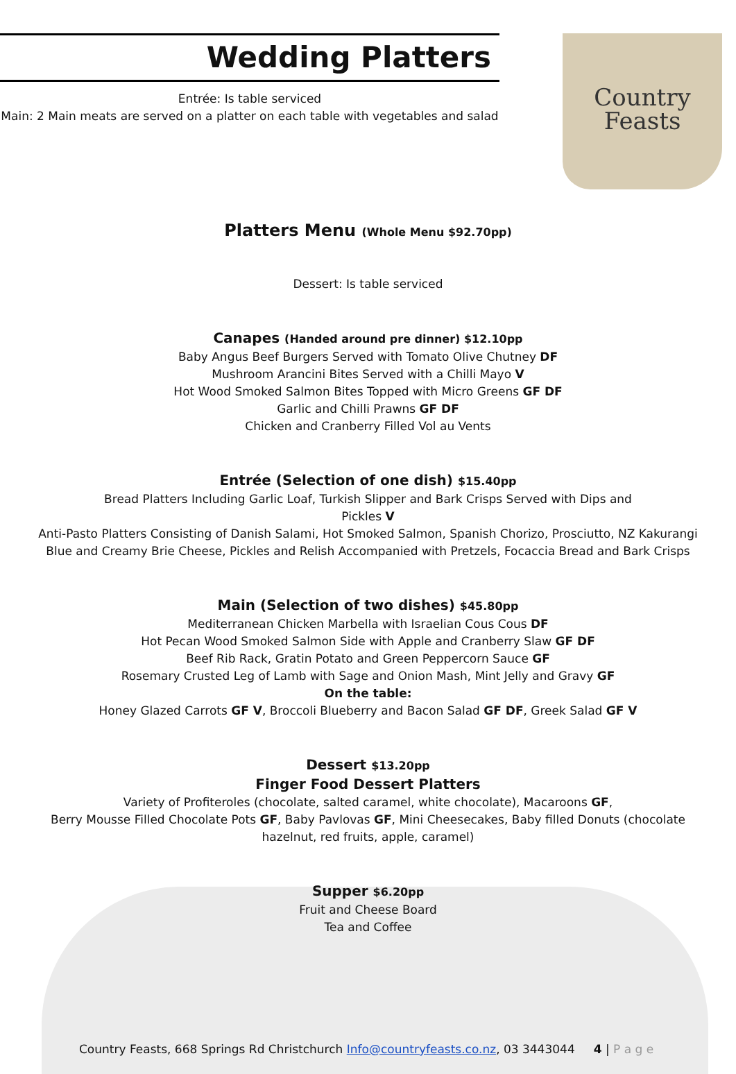Country
Feasts
Wedding Platters
Entrée: Is table serviced
Main: 2 Main meats are served on a platter on each table with vegetables and salad
Platters Menu (Whole Menu $92.70pp)
Dessert: Is table serviced
Canapes (Handed around pre dinner) $12.10pp
Baby Angus Beef Burgers Served with Tomato Olive Chutney DF
Mushroom Arancini Bites Served with a Chilli Mayo V
Hot Wood Smoked Salmon Bites Topped with Micro Greens GF DF
Garlic and Chilli Prawns GF DF
Chicken and Cranberry Filled Vol au Vents
Entrée (Selection of one dish) $15.40pp
Bread Platters Including Garlic Loaf, Turkish Slipper and Bark Crisps Served with Dips and
Pickles V
Anti-Pasto Platters Consisting of Danish Salami, Hot Smoked Salmon, Spanish Chorizo, Prosciutto, NZ Kakurangi
Blue and Creamy Brie Cheese, Pickles and Relish Accompanied with Pretzels, Focaccia Bread and Bark Crisps
Main (Selection of two dishes) $45.80pp
Mediterranean Chicken Marbella with Israelian Cous Cous DF
Hot Pecan Wood Smoked Salmon Side with Apple and Cranberry Slaw GF DF
Beef Rib Rack, Gratin Potato and Green Peppercorn Sauce GF
Rosemary Crusted Leg of Lamb with Sage and Onion Mash, Mint Jelly and Gravy GF
On the table:
Honey Glazed Carrots GF V, Broccoli Blueberry and Bacon Salad GF DF, Greek Salad GF V
Dessert $13.20pp
Finger Food Dessert Platters
Variety of Profiteroles (chocolate, salted caramel, white chocolate), Macaroons GF,
Berry Mousse Filled Chocolate Pots GF, Baby Pavlovas GF, Mini Cheesecakes, Baby filled Donuts (chocolate
hazelnut, red fruits, apple, caramel)
Supper $6.20pp
Fruit and Cheese Board
Tea and Coffee
Country Feasts, 668 Springs Rd Christchurch Info@countryfeasts.co.nz, 03 3443044 4 | P a g e